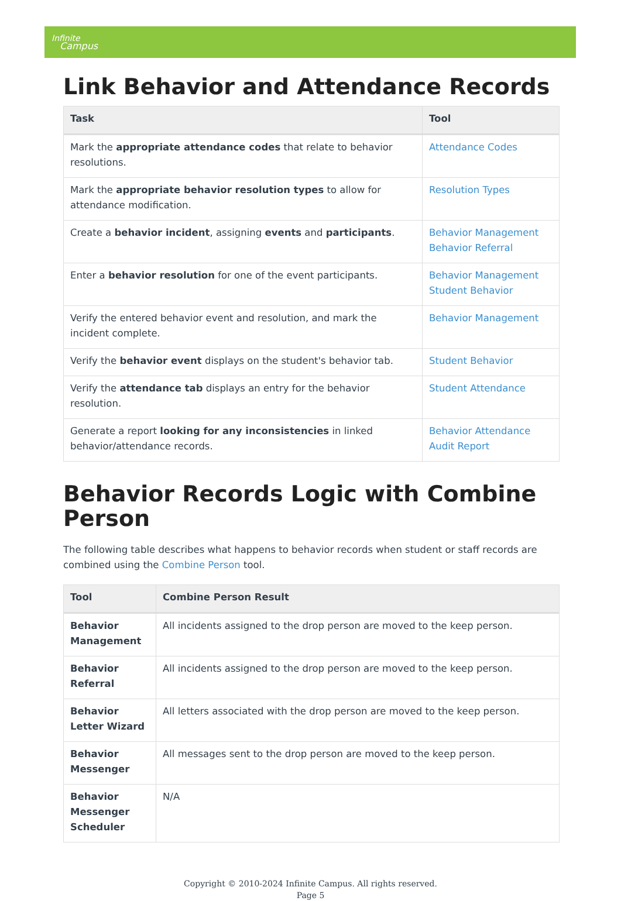Infinite
Campus
Link Behavior and Attendance Records
| Task | Tool |
| --- | --- |
| Mark the appropriate attendance codes that relate to behavior resolutions. | Attendance Codes |
| Mark the appropriate behavior resolution types to allow for attendance modification. | Resolution Types |
| Create a behavior incident , assigning events and participants . | Behavior Management Behavior Referral |
| Enter a behavior resolution for one of the event participants. | Behavior Management Student Behavior |
| Verify the entered behavior event and resolution, and mark the incident complete. | Behavior Management |
| Verify the behavior event displays on the student's behavior tab. | Student Behavior |
| Verify the attendance tab displays an entry for the behavior resolution. | Student Attendance |
| Generate a report looking for any inconsistencies in linked behavior/attendance records. | Behavior Attendance Audit Report |
Behavior Records Logic with Combine Person
The following table describes what happens to behavior records when student or staff records are combined using the Combine Person tool.
| Tool | Combine Person Result |
| --- | --- |
| Behavior Management | All incidents assigned to the drop person are moved to the keep person. |
| Behavior Referral | All incidents assigned to the drop person are moved to the keep person. |
| Behavior Letter Wizard | All letters associated with the drop person are moved to the keep person. |
| Behavior Messenger | All messages sent to the drop person are moved to the keep person. |
| Behavior Messenger Scheduler | N/A |
Copyright © 2010-2024 Infinite Campus. All rights reserved.
Page 5